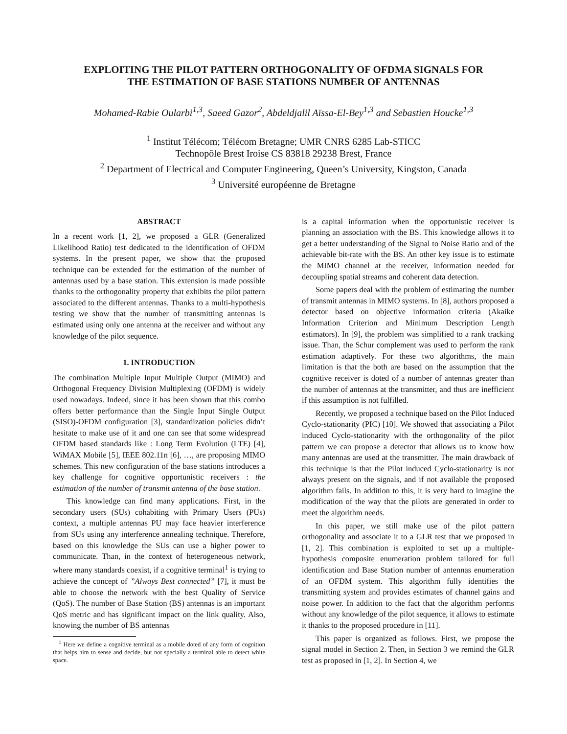EXPLOITING THE PILOT PATTERN ORTHOGONALITY OF OFDMA SIGNALS FOR
THE ESTIMATION OF BASE STATIONS NUMBER OF ANTENNAS
Mohamed-Rabie Oularbi<sup>1,3</sup>, Saeed Gazor<sup>2</sup>, Abdeldjalil Aïssa-El-Bey<sup>1,3</sup> and Sebastien Houcke<sup>1,3</sup>
<sup>1</sup> Institut Télécom; Télécom Bretagne; UMR CNRS 6285 Lab-STICC
Technopôle Brest Iroise CS 83818 29238 Brest, France
<sup>2</sup> Department of Electrical and Computer Engineering, Queen’s University, Kingston, Canada
<sup>3</sup> Université européenne de Bretagne
ABSTRACT
In a recent work [1, 2], we proposed a GLR (Generalized Likelihood Ratio) test dedicated to the identification of OFDM systems. In the present paper, we show that the proposed technique can be extended for the estimation of the number of antennas used by a base station. This extension is made possible thanks to the orthogonality property that exhibits the pilot pattern associated to the different antennas. Thanks to a multi-hypothesis testing we show that the number of transmitting antennas is estimated using only one antenna at the receiver and without any knowledge of the pilot sequence.
1. INTRODUCTION
The combination Multiple Input Multiple Output (MIMO) and Orthogonal Frequency Division Multiplexing (OFDM) is widely used nowadays. Indeed, since it has been shown that this combo offers better performance than the Single Input Single Output (SISO)-OFDM configuration [3], standardization policies didn’t hesitate to make use of it and one can see that some widespread OFDM based standards like : Long Term Evolution (LTE) [4], WiMAX Mobile [5], IEEE 802.11n [6], …, are proposing MIMO schemes. This new configuration of the base stations introduces a key challenge for cognitive opportunistic receivers : the estimation of the number of transmit antenna of the base station.
This knowledge can find many applications. First, in the secondary users (SUs) cohabiting with Primary Users (PUs) context, a multiple antennas PU may face heavier interference from SUs using any interference annealing technique. Therefore, based on this knowledge the SUs can use a higher power to communicate. Than, in the context of heterogeneous network, where many standards coexist, if a cognitive terminal<sup>1</sup> is trying to achieve the concept of ”Always Best connected” [7], it must be able to choose the network with the best Quality of Service (QoS). The number of Base Station (BS) antennas is an important QoS metric and has significant impact on the link quality. Also, knowing the number of BS antennas
<sup>1</sup> Here we define a cognitive terminal as a mobile doted of any form of cognition that helps him to sense and decide, but not specially a terminal able to detect white space.
is a capital information when the opportunistic receiver is planning an association with the BS. This knowledge allows it to get a better understanding of the Signal to Noise Ratio and of the achievable bit-rate with the BS. An other key issue is to estimate the MIMO channel at the receiver, information needed for decoupling spatial streams and coherent data detection.
Some papers deal with the problem of estimating the number of transmit antennas in MIMO systems. In [8], authors proposed a detector based on objective information criteria (Akaike Information Criterion and Minimum Description Length estimators). In [9], the problem was simplified to a rank tracking issue. Than, the Schur complement was used to perform the rank estimation adaptively. For these two algorithms, the main limitation is that the both are based on the assumption that the cognitive receiver is doted of a number of antennas greater than the number of antennas at the transmitter, and thus are inefficient if this assumption is not fulfilled.
Recently, we proposed a technique based on the Pilot Induced Cyclo-stationarity (PIC) [10]. We showed that associating a Pilot induced Cyclo-stationarity with the orthogonality of the pilot pattern we can propose a detector that allows us to know how many antennas are used at the transmitter. The main drawback of this technique is that the Pilot induced Cyclo-stationarity is not always present on the signals, and if not available the proposed algorithm fails. In addition to this, it is very hard to imagine the modification of the way that the pilots are generated in order to meet the algorithm needs.
In this paper, we still make use of the pilot pattern orthogonality and associate it to a GLR test that we proposed in [1, 2]. This combination is exploited to set up a multiple-hypothesis composite enumeration problem tailored for full identification and Base Station number of antennas enumeration of an OFDM system. This algorithm fully identifies the transmitting system and provides estimates of channel gains and noise power. In addition to the fact that the algorithm performs without any knowledge of the pilot sequence, it allows to estimate it thanks to the proposed procedure in [11].
This paper is organized as follows. First, we propose the signal model in Section 2. Then, in Section 3 we remind the GLR test as proposed in [1, 2]. In Section 4, we